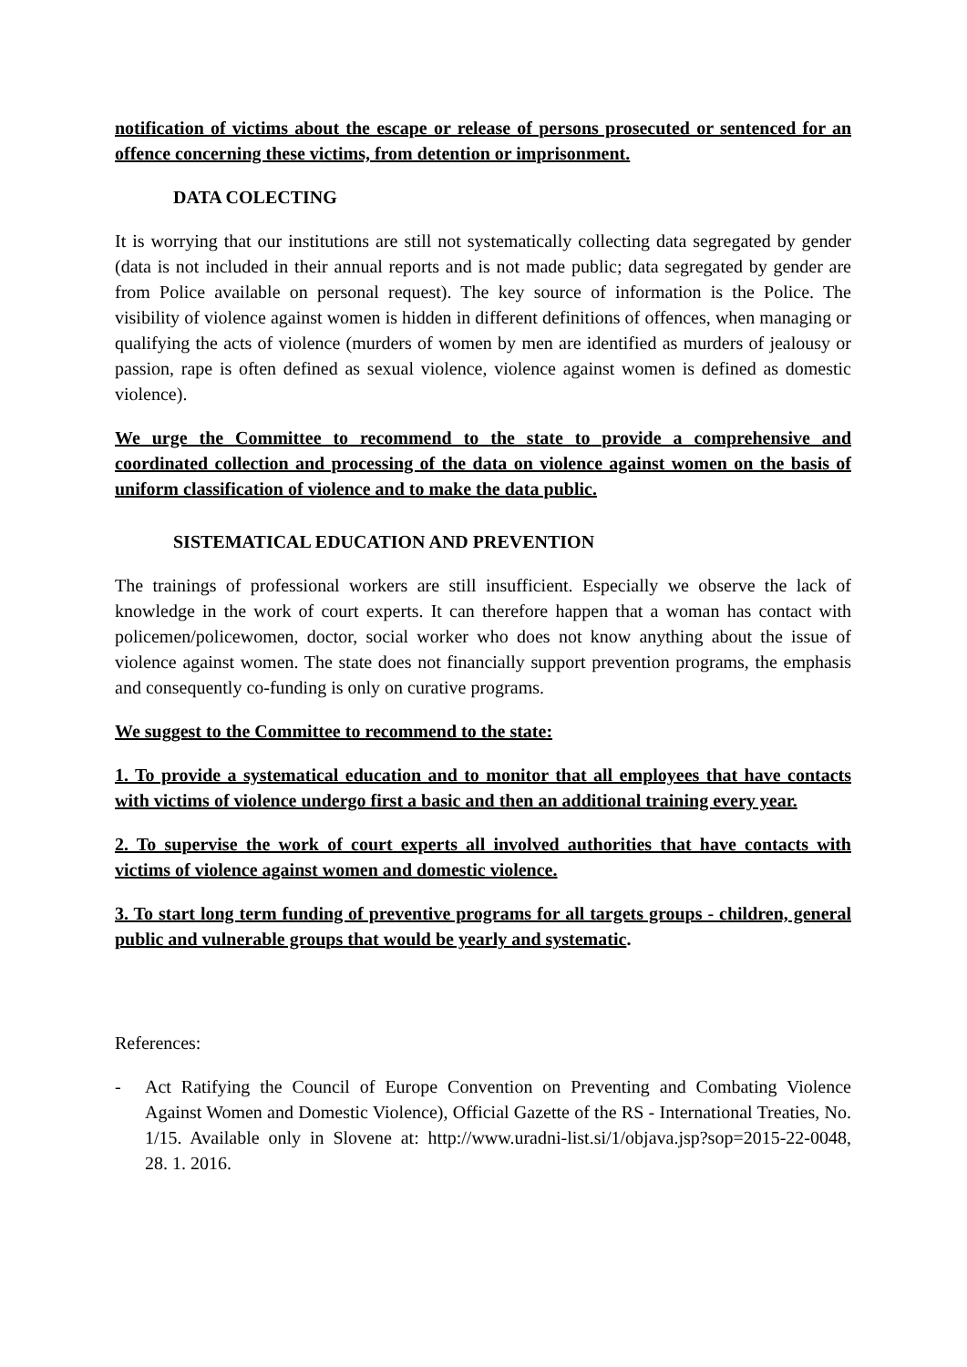notification of victims about the escape or release of persons prosecuted or sentenced for an offence concerning these victims, from detention or imprisonment.
DATA COLECTING
It is worrying that our institutions are still not systematically collecting data segregated by gender (data is not included in their annual reports and is not made public; data segregated by gender are from Police available on personal request). The key source of information is the Police. The visibility of violence against women is hidden in different definitions of offences, when managing or qualifying the acts of violence (murders of women by men are identified as murders of jealousy or passion, rape is often defined as sexual violence, violence against women is defined as domestic violence).
We urge the Committee to recommend to the state to provide a comprehensive and coordinated collection and processing of the data on violence against women on the basis of uniform classification of violence and to make the data public.
SISTEMATICAL EDUCATION AND PREVENTION
The trainings of professional workers are still insufficient. Especially we observe the lack of knowledge in the work of court experts. It can therefore happen that a woman has contact with policemen/policewomen, doctor, social worker who does not know anything about the issue of violence against women. The state does not financially support prevention programs, the emphasis and consequently co-funding is only on curative programs.
We suggest to the Committee to recommend to the state:
1. To provide a systematical education and to monitor that all employees that have contacts with victims of violence undergo first a basic and then an additional training every year.
2. To supervise the work of court experts all involved authorities that have contacts with victims of violence against women and domestic violence.
3. To start long term funding of preventive programs for all targets groups - children, general public and vulnerable groups that would be yearly and systematic.
References:
- Act Ratifying the Council of Europe Convention on Preventing and Combating Violence Against Women and Domestic Violence), Official Gazette of the RS - International Treaties, No. 1/15. Available only in Slovene at: http://www.uradni-list.si/1/objava.jsp?sop=2015-22-0048, 28. 1. 2016.